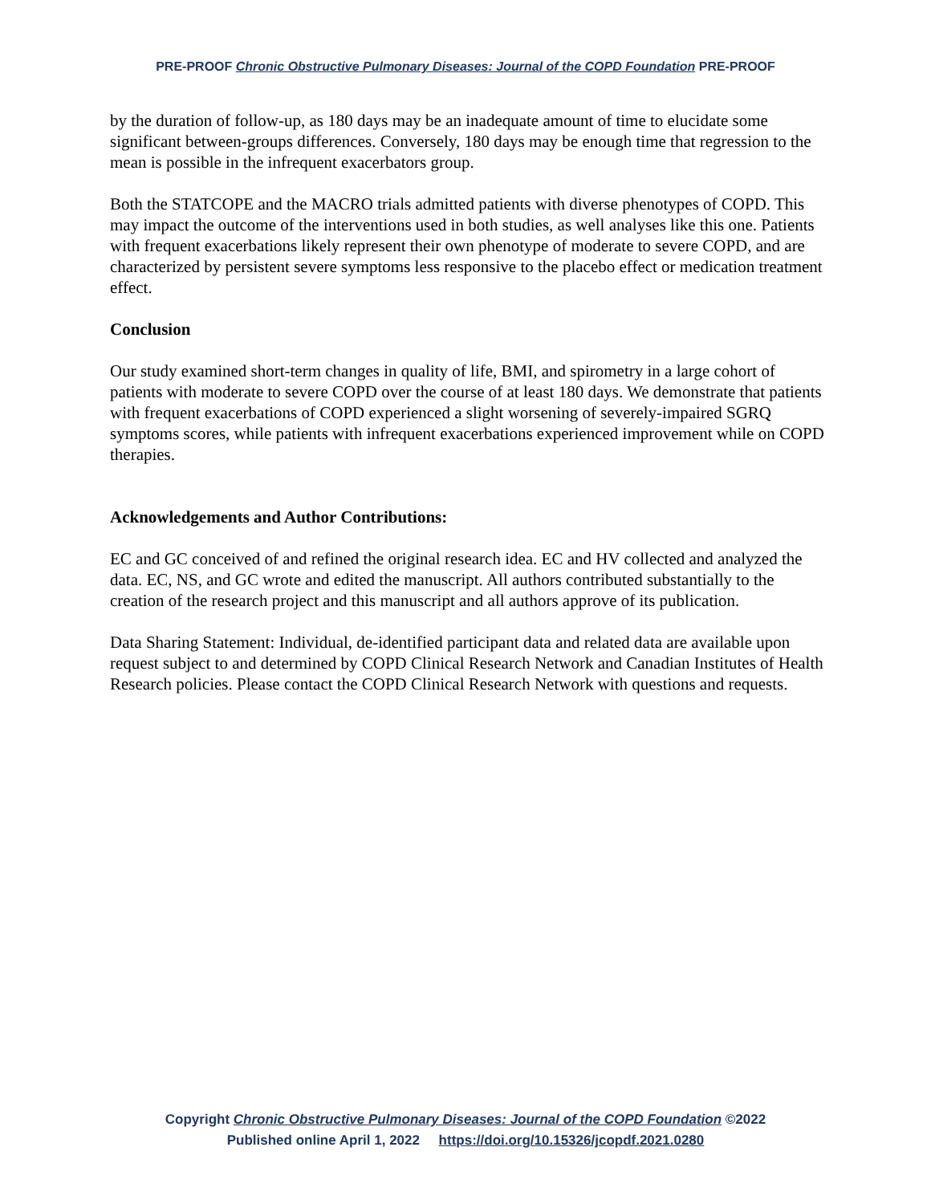PRE-PROOF Chronic Obstructive Pulmonary Diseases: Journal of the COPD Foundation PRE-PROOF
by the duration of follow-up, as 180 days may be an inadequate amount of time to elucidate some significant between-groups differences. Conversely, 180 days may be enough time that regression to the mean is possible in the infrequent exacerbators group.
Both the STATCOPE and the MACRO trials admitted patients with diverse phenotypes of COPD. This may impact the outcome of the interventions used in both studies, as well analyses like this one. Patients with frequent exacerbations likely represent their own phenotype of moderate to severe COPD, and are characterized by persistent severe symptoms less responsive to the placebo effect or medication treatment effect.
Conclusion
Our study examined short-term changes in quality of life, BMI, and spirometry in a large cohort of patients with moderate to severe COPD over the course of at least 180 days. We demonstrate that patients with frequent exacerbations of COPD experienced a slight worsening of severely-impaired SGRQ symptoms scores, while patients with infrequent exacerbations experienced improvement while on COPD therapies.
Acknowledgements and Author Contributions:
EC and GC conceived of and refined the original research idea. EC and HV collected and analyzed the data. EC, NS, and GC wrote and edited the manuscript. All authors contributed substantially to the creation of the research project and this manuscript and all authors approve of its publication.
Data Sharing Statement: Individual, de-identified participant data and related data are available upon request subject to and determined by COPD Clinical Research Network and Canadian Institutes of Health Research policies. Please contact the COPD Clinical Research Network with questions and requests.
Copyright Chronic Obstructive Pulmonary Diseases: Journal of the COPD Foundation ©2022
Published online April 1, 2022 https://doi.org/10.15326/jcopdf.2021.0280